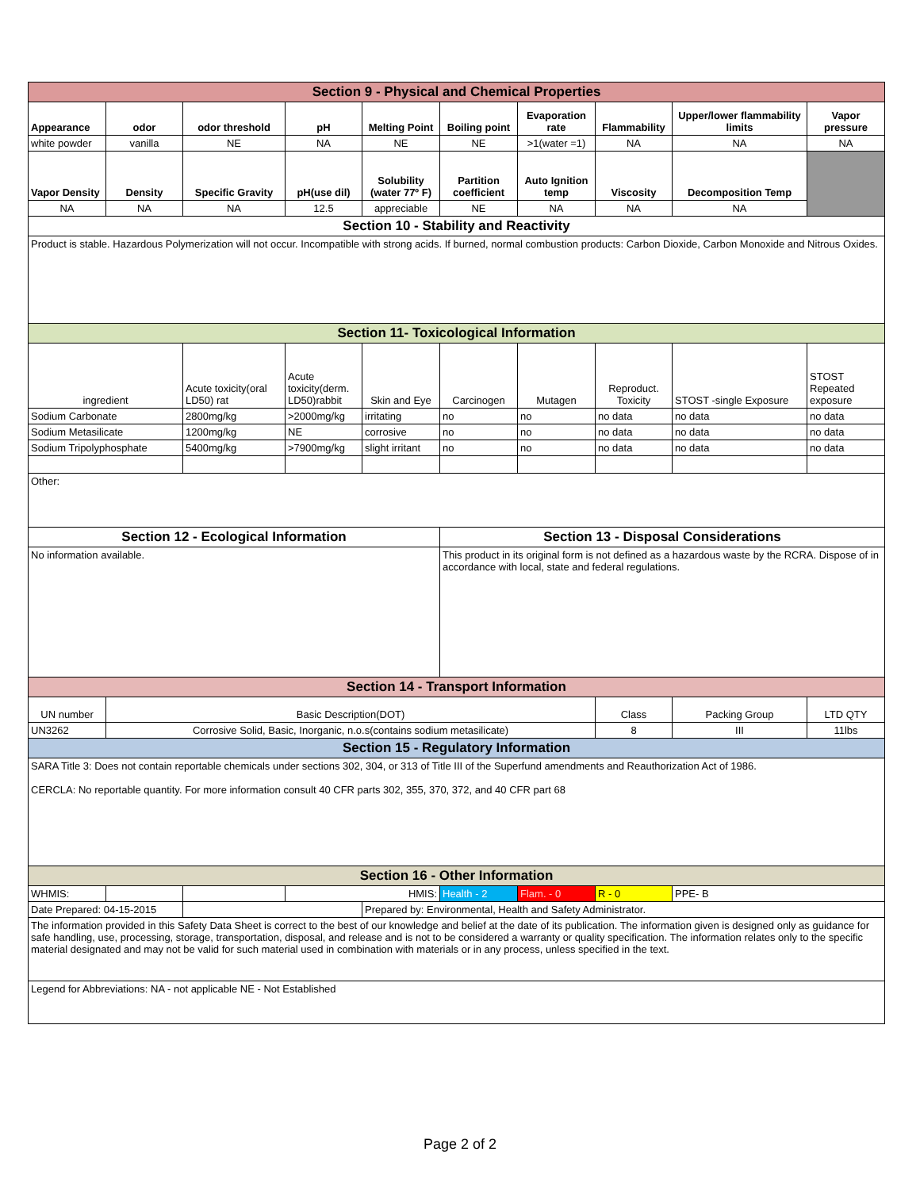| Section 9 - Physical and Chemical Properties | | | | | | | | | |
| Appearance | odor | odor threshold | pH | Melting Point | Boiling point | Evaporation rate | Flammability | Upper/lower flammability limits | Vapor pressure |
| white powder | vanilla | NE | NA | NE | NE | >1(water =1) | NA | NA | NA |
| Vapor Density | Density | Specific Gravity | pH(use dil) | Solubility (water 77º F) | Partition coefficient | Auto Ignition temp | Viscosity | Decomposition Temp | |
| NA | NA | NA | 12.5 | appreciable | NE | NA | NA | NA | |
| Section 10 - Stability and Reactivity | | | | | | | | | |
| Product is stable. Hazardous Polymerization will not occur. Incompatible with strong acids. If burned, normal combustion products: Carbon Dioxide, Carbon Monoxide and Nitrous Oxides. | | | | | | | | | |
| Section 11- Toxicological Information | | | | | | | | | |
| ingredient | | Acute toxicity(oral LD50) rat | Acute toxicity(derm. LD50)rabbit | Skin and Eye | Carcinogen | Mutagen | Reproduct. Toxicity | STOST -single Exposure | STOST Repeated exposure |
| Sodium Carbonate | | 2800mg/kg | >2000mg/kg | irritating | no | no | no data | no data | no data |
| Sodium Metasilicate | | 1200mg/kg | NE | corrosive | no | no | no data | no data | no data |
| Sodium Tripolyphosphate | | 5400mg/kg | >7900mg/kg | slight irritant | no | no | no data | no data | no data |
| Other: | | | | | | | | | |
| Section 12 - Ecological Information | | | | | Section 13 - Disposal Considerations | | | | |
| No information available. | | | | | This product in its original form is not defined as a hazardous waste by the RCRA. Dispose of in accordance with local, state and federal regulations. | | | | |
| Section 14 - Transport Information | | | | | | | | | |
| UN number | Basic Description(DOT) | | | | | | Class | Packing Group | LTD QTY |
| UN3262 | Corrosive Solid, Basic, Inorganic, n.o.s(contains sodium metasilicate) | | | | | | 8 | III | 11lbs |
| Section 15 - Regulatory Information | | | | | | | | | |
| SARA Title 3: Does not contain reportable chemicals under sections 302, 304, or 313 of Title III of the Superfund amendments and Reauthorization Act of 1986. CERCLA: No reportable quantity. For more information consult 40 CFR parts 302, 355, 370, 372, and 40 CFR part 68 | | | | | | | | | |
| Section 16 - Other Information | | | | | | | | | |
| WHMIS: | | | HMIS: | | Health - 2 | Flam. - 0 | R - 0 | PPE- B | |
| Date Prepared: 04-15-2015 | | | | Prepared by: Environmental, Health and Safety Administrator. | | | | | |
| The information provided in this Safety Data Sheet is correct to the best of our knowledge and belief at the date of its publication. The information given is designed only as guidance for safe handling, use, processing, storage, transportation, disposal, and release and is not to be considered a warranty or quality specification. The information relates only to the specific material designated and may not be valid for such material used in combination with materials or in any process, unless specified in the text. | | | | | | | | | |
| Legend for Abbreviations: NA - not applicable NE - Not Established | | | | | | | | | |
Page 2 of 2